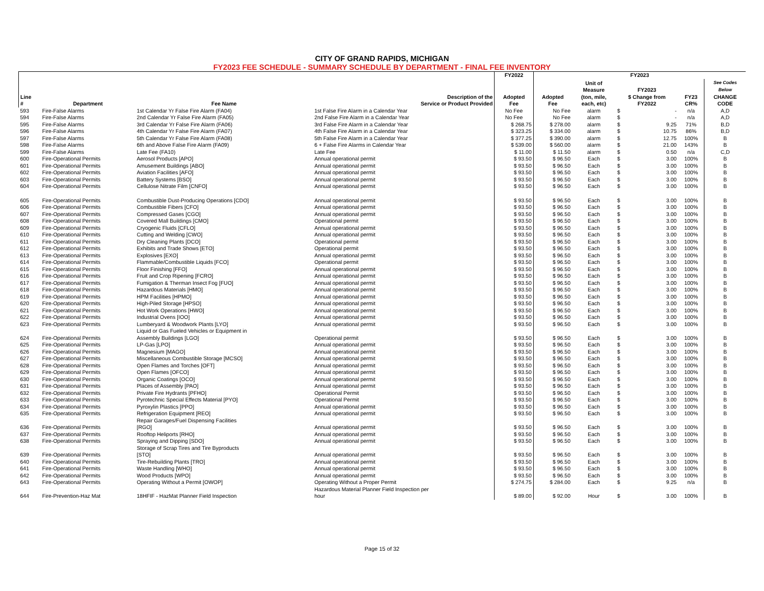CITY OF GRAND RAPIDS, MICHIGAN
FY2023 FEE SCHEDULE - SUMMARY SCHEDULE BY DEPARTMENT - FINAL FEE INVENTORY
| | | | | FY2022 | FY2023 | | | | | |
| --- | --- | --- | --- | --- | --- | --- | --- | --- | --- | --- |
| | | | | | | Unit of Measure | FY2023 | | | See Codes Below |
| Line # | Department | Fee Name | Description of the Service or Product Provided | Adopted Fee | Adopted Fee | (ton, mile, each, etc) | $ Change from FY2022 | | FY23 CR% | CHANGE CODE |
| 593 | Fire-False Alarms | 1st Calendar Yr False Fire Alarm (FA04) | 1st False Fire Alarm in a Calendar Year | No Fee | No Fee | alarm | $ | - | n/a | A,D |
| 594 | Fire-False Alarms | 2nd Calendar Yr False Fire Alarm (FA05) | 2nd False Fire Alarm in a Calendar Year | No Fee | No Fee | alarm | $ | - | n/a | A,D |
| 595 | Fire-False Alarms | 3rd Calendar Yr False Fire Alarm (FA06) | 3rd False Fire Alarm in a Calendar Year | $ 268.75 | $ 278.00 | alarm | $ | 9.25 | 71% | B,D |
| 596 | Fire-False Alarms | 4th Calendar Yr False Fire Alarm (FA07) | 4th False Fire Alarm in a Calendar Year | $ 323.25 | $ 334.00 | alarm | $ | 10.75 | 86% | B,D |
| 597 | Fire-False Alarms | 5th Calendar Yr False Fire Alarm (FA08) | 5th False Fire Alarm in a Calendar Year | $ 377.25 | $ 390.00 | alarm | $ | 12.75 | 100% | B |
| 598 | Fire-False Alarms | 6th and Above False Fire Alarm (FA09) | 6 + False Fire Alarms in Calendar Year | $ 539.00 | $ 560.00 | alarm | $ | 21.00 | 143% | B |
| 599 | Fire-False Alarms | Late Fee (FA10) | Late Fee | $ 11.00 | $ 11.50 | alarm | $ | 0.50 | n/a | C,D |
| 600 | Fire-Operational Permits | Aerosol Products [APO] | Annual operational permit | $ 93.50 | $ 96.50 | Each | $ | 3.00 | 100% | B |
| 601 | Fire-Operational Permits | Amusement Buildings [ABO] | Annual operational permit | $ 93.50 | $ 96.50 | Each | $ | 3.00 | 100% | B |
| 602 | Fire-Operational Permits | Aviation Facilities [AFO] | Annual operational permit | $ 93.50 | $ 96.50 | Each | $ | 3.00 | 100% | B |
| 603 | Fire-Operational Permits | Battery Systems [BSO] | Annual operational permit | $ 93.50 | $ 96.50 | Each | $ | 3.00 | 100% | B |
| 604 | Fire-Operational Permits | Cellulose Nitrate Film [CNFO] | Annual operational permit | $ 93.50 | $ 96.50 | Each | $ | 3.00 | 100% | B |
| 605 | Fire-Operational Permits | Combustible Dust-Producing Operations [CDO] | Annual operational permit | $ 93.50 | $ 96.50 | Each | $ | 3.00 | 100% | B |
| 606 | Fire-Operational Permits | Combustible Fibers [CFO] | Annual operational permit | $ 93.50 | $ 96.50 | Each | $ | 3.00 | 100% | B |
| 607 | Fire-Operational Permits | Compressed Gases [CGO] | Annual operational permit | $ 93.50 | $ 96.50 | Each | $ | 3.00 | 100% | B |
| 608 | Fire-Operational Permits | Covered Mall Buildings [CMO] | Operational permit | $ 93.50 | $ 96.50 | Each | $ | 3.00 | 100% | B |
| 609 | Fire-Operational Permits | Cryogenic Fluids [CFLO] | Annual operational permit | $ 93.50 | $ 96.50 | Each | $ | 3.00 | 100% | B |
| 610 | Fire-Operational Permits | Cutting and Welding [CWO] | Annual operational permit | $ 93.50 | $ 96.50 | Each | $ | 3.00 | 100% | B |
| 611 | Fire-Operational Permits | Dry Cleaning Plants [DCO] | Operational permit | $ 93.50 | $ 96.50 | Each | $ | 3.00 | 100% | B |
| 612 | Fire-Operational Permits | Exhibits and Trade Shows [ETO] | Operational permit | $ 93.50 | $ 96.50 | Each | $ | 3.00 | 100% | B |
| 613 | Fire-Operational Permits | Explosives [EXO] | Annual operational permit | $ 93.50 | $ 96.50 | Each | $ | 3.00 | 100% | B |
| 614 | Fire-Operational Permits | Flammable/Combustible Liquids [FCO] | Operational permit | $ 93.50 | $ 96.50 | Each | $ | 3.00 | 100% | B |
| 615 | Fire-Operational Permits | Floor Finishing [FFO] | Annual operational permit | $ 93.50 | $ 96.50 | Each | $ | 3.00 | 100% | B |
| 616 | Fire-Operational Permits | Fruit and Crop Ripening [FCRO] | Annual operational permit | $ 93.50 | $ 96.50 | Each | $ | 3.00 | 100% | B |
| 617 | Fire-Operational Permits | Fumigation & Therman Insect Fog [FUO] | Annual operational permit | $ 93.50 | $ 96.50 | Each | $ | 3.00 | 100% | B |
| 618 | Fire-Operational Permits | Hazardous Materials [HMO] | Annual operational permit | $ 93.50 | $ 96.50 | Each | $ | 3.00 | 100% | B |
| 619 | Fire-Operational Permits | HPM Facilities [HPMO] | Annual operational permit | $ 93.50 | $ 96.50 | Each | $ | 3.00 | 100% | B |
| 620 | Fire-Operational Permits | High-Piled Storage [HPSO] | Annual operational permit | $ 93.50 | $ 96.50 | Each | $ | 3.00 | 100% | B |
| 621 | Fire-Operational Permits | Hot Work Operations [HWO] | Annual operational permit | $ 93.50 | $ 96.50 | Each | $ | 3.00 | 100% | B |
| 622 | Fire-Operational Permits | Industrial Ovens [IOO] | Annual operational permit | $ 93.50 | $ 96.50 | Each | $ | 3.00 | 100% | B |
| 623 | Fire-Operational Permits | Lumberyard & Woodwork Plants [LYO] | Annual operational permit | $ 93.50 | $ 96.50 | Each | $ | 3.00 | 100% | B |
| 624 | Fire-Operational Permits | Liquid or Gas Fueled Vehicles or Equipment in Assembly Buildings [LGO] | Operational permit | $ 93.50 | $ 96.50 | Each | $ | 3.00 | 100% | B |
| 625 | Fire-Operational Permits | LP-Gas [LPO] | Annual operational permit | $ 93.50 | $ 96.50 | Each | $ | 3.00 | 100% | B |
| 626 | Fire-Operational Permits | Magnesium [MAGO] | Annual operational permit | $ 93.50 | $ 96.50 | Each | $ | 3.00 | 100% | B |
| 627 | Fire-Operational Permits | Miscellaneous Combustible Storage [MCSO] | Annual operational permit | $ 93.50 | $ 96.50 | Each | $ | 3.00 | 100% | B |
| 628 | Fire-Operational Permits | Open Flames and Torches [OFT] | Annual operational permit | $ 93.50 | $ 96.50 | Each | $ | 3.00 | 100% | B |
| 629 | Fire-Operational Permits | Open Flames [OFCO] | Annual operational permit | $ 93.50 | $ 96.50 | Each | $ | 3.00 | 100% | B |
| 630 | Fire-Operational Permits | Organic Coatings [OCO] | Annual operational permit | $ 93.50 | $ 96.50 | Each | $ | 3.00 | 100% | B |
| 631 | Fire-Operational Permits | Places of Assembly [PAO] | Annual operational permit | $ 93.50 | $ 96.50 | Each | $ | 3.00 | 100% | B |
| 632 | Fire-Operational Permits | Private Fire Hydrants [PFHO] | Operational Permit | $ 93.50 | $ 96.50 | Each | $ | 3.00 | 100% | B |
| 633 | Fire-Operational Permits | Pyrotechnic Special Effects Material [PYO] | Operational Permit | $ 93.50 | $ 96.50 | Each | $ | 3.00 | 100% | B |
| 634 | Fire-Operational Permits | Pyroxylin Plastics [PPO] | Annual operational permit | $ 93.50 | $ 96.50 | Each | $ | 3.00 | 100% | B |
| 635 | Fire-Operational Permits | Refrigeration Equipment [REO] | Annual operational permit | $ 93.50 | $ 96.50 | Each | $ | 3.00 | 100% | B |
| 636 | Fire-Operational Permits | Repair Garages/Fuel Dispensing Facilities [RGO] | Annual operational permit | $ 93.50 | $ 96.50 | Each | $ | 3.00 | 100% | B |
| 637 | Fire-Operational Permits | Rooftop Heliports [RHO] | Annual operational permit | $ 93.50 | $ 96.50 | Each | $ | 3.00 | 100% | B |
| 638 | Fire-Operational Permits | Spraying and Dipping [SDO] | Annual operational permit | $ 93.50 | $ 96.50 | Each | $ | 3.00 | 100% | B |
| 639 | Fire-Operational Permits | Storage of Scrap Tires and Tire Byproducts [STO] | Annual operational permit | $ 93.50 | $ 96.50 | Each | $ | 3.00 | 100% | B |
| 640 | Fire-Operational Permits | Tire-Rebuilding Plants [TRO] | Annual operational permit | $ 93.50 | $ 96.50 | Each | $ | 3.00 | 100% | B |
| 641 | Fire-Operational Permits | Waste Handling [WHO] | Annual operational permit | $ 93.50 | $ 96.50 | Each | $ | 3.00 | 100% | B |
| 642 | Fire-Operational Permits | Wood Products [WPO] | Annual operational permit | $ 93.50 | $ 96.50 | Each | $ | 3.00 | 100% | B |
| 643 | Fire-Operational Permits | Operating Without a Permit [OWOP] | Operating Without a Proper Permit | $ 274.75 | $ 284.00 | Each | $ | 9.25 | n/a | B |
| 644 | Fire-Prevention-Haz Mat | 18HFIF - HazMat Planner Field Inspection | Hazardous Material Planner Field Inspection per hour | $ 89.00 | $ 92.00 | Hour | $ | 3.00 | 100% | B |
Page 15 of 32